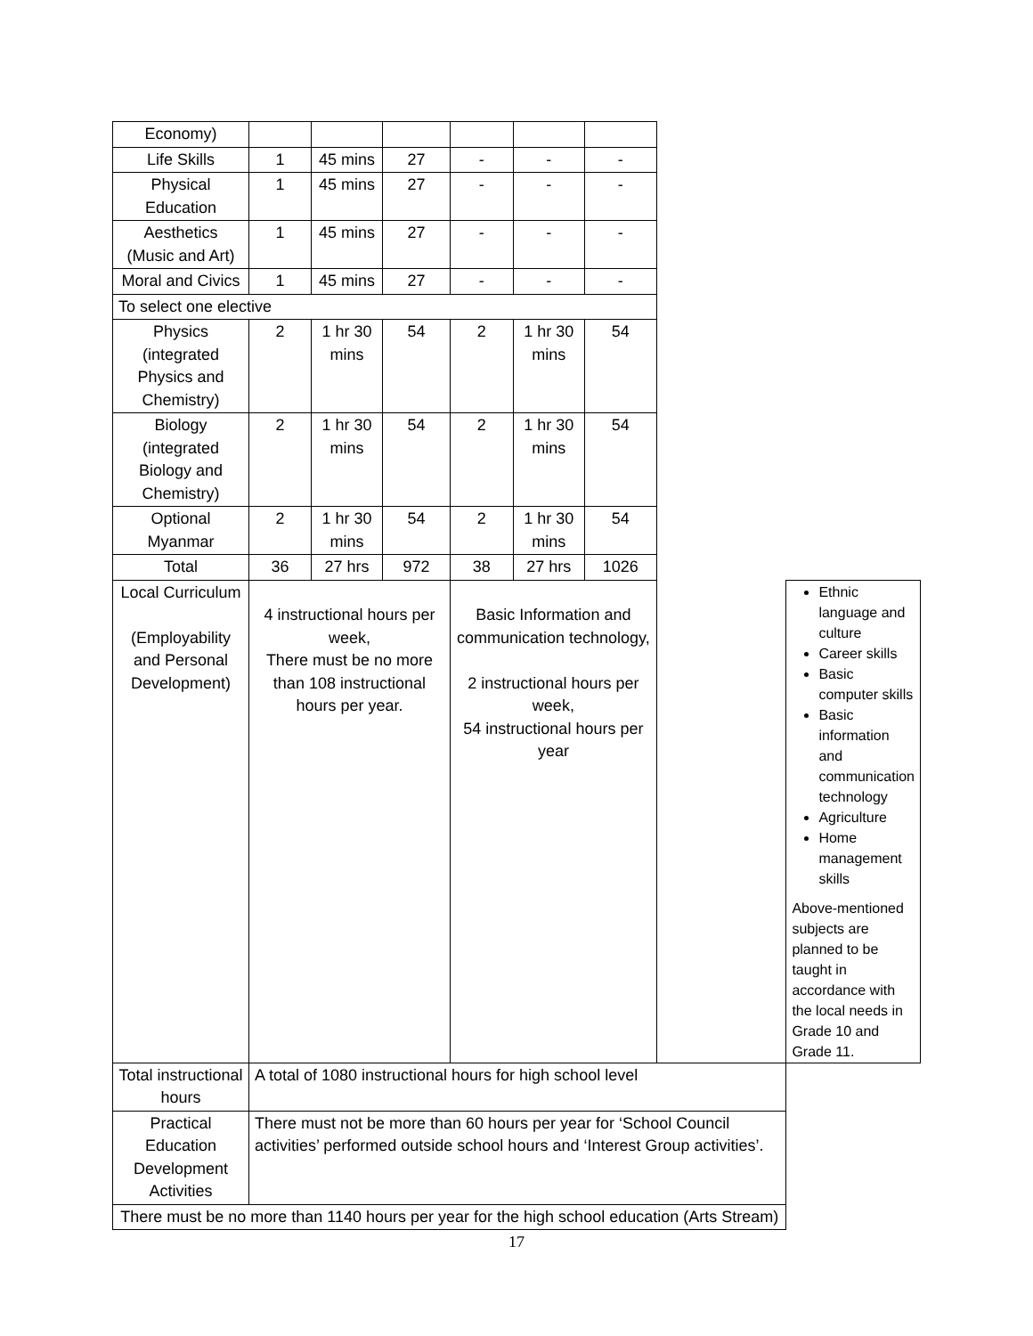| Economy) | | | | | | | | |
| Life Skills | 1 | 45 mins | 27 | - | - | - | | |
| Physical Education | 1 | 45 mins | 27 | - | - | - | | |
| Aesthetics (Music and Art) | 1 | 45 mins | 27 | - | - | - | | |
| Moral and Civics | 1 | 45 mins | 27 | - | - | - | | |
| To select one elective | | | | | | | | |
| Physics (integrated Physics and Chemistry) | 2 | 1 hr 30 mins | 54 | 2 | 1 hr 30 mins | 54 | | |
| Biology (integrated Biology and Chemistry) | 2 | 1 hr 30 mins | 54 | 2 | 1 hr 30 mins | 54 | | |
| Optional Myanmar | 2 | 1 hr 30 mins | 54 | 2 | 1 hr 30 mins | 54 | | |
| Total | 36 | 27 hrs | 972 | 38 | 27 hrs | 1026 | | |
| Local Curriculum (Employability and Personal Development) | 4 instructional hours per week, There must be no more than 108 instructional hours per year. | | | Basic Information and communication technology, 2 instructional hours per week, 54 instructional hours per year | | | | Ethnic language and culture Career skills Basic computer skills Basic information and communication technology Agriculture Home management skills Above-mentioned subjects are planned to be taught in accordance with the local needs in Grade 10 and Grade 11. |
| Total instructional hours | A total of 1080 instructional hours for high school level | | | | | | | |
| Practical Education Development Activities | There must not be more than 60 hours per year for ‘School Council activities’ performed outside school hours and ‘Interest Group activities’. | | | | | | | |
| There must be no more than 1140 hours per year for the high school education (Arts Stream) | | | | | | | | |
17